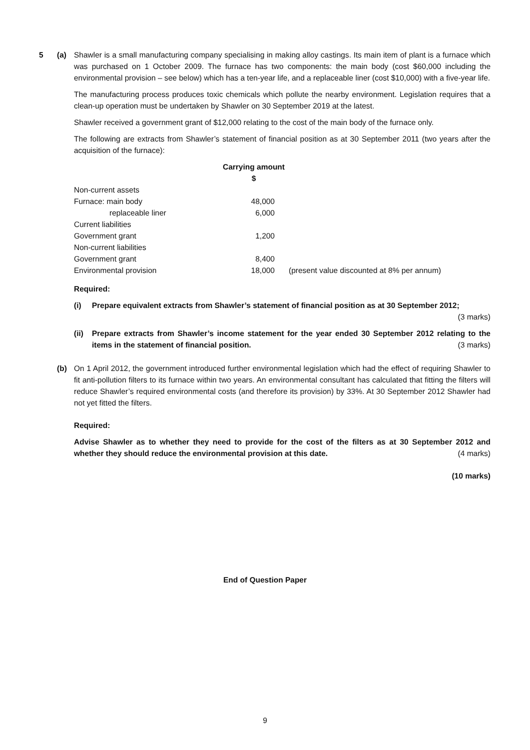5 (a) Shawler is a small manufacturing company specialising in making alloy castings. Its main item of plant is a furnace which was purchased on 1 October 2009. The furnace has two components: the main body (cost $60,000 including the environmental provision – see below) which has a ten-year life, and a replaceable liner (cost $10,000) with a five-year life.
The manufacturing process produces toxic chemicals which pollute the nearby environment. Legislation requires that a clean-up operation must be undertaken by Shawler on 30 September 2019 at the latest.
Shawler received a government grant of $12,000 relating to the cost of the main body of the furnace only.
The following are extracts from Shawler’s statement of financial position as at 30 September 2011 (two years after the acquisition of the furnace):
| | Carrying amount | |
| | $ | |
| Non-current assets | | |
| Furnace: main body | 48,000 | |
| replaceable liner | 6,000 | |
| Current liabilities | | |
| Government grant | 1,200 | |
| Non-current liabilities | | |
| Government grant | 8,400 | |
| Environmental provision | 18,000 | (present value discounted at 8% per annum) |
Required:
(i) Prepare equivalent extracts from Shawler’s statement of financial position as at 30 September 2012;
(3 marks)
(ii) Prepare extracts from Shawler’s income statement for the year ended 30 September 2012 relating to the items in the statement of financial position. (3 marks)
(b) On 1 April 2012, the government introduced further environmental legislation which had the effect of requiring Shawler to fit anti-pollution filters to its furnace within two years. An environmental consultant has calculated that fitting the filters will reduce Shawler’s required environmental costs (and therefore its provision) by 33%. At 30 September 2012 Shawler had not yet fitted the filters.
Required:
Advise Shawler as to whether they need to provide for the cost of the filters as at 30 September 2012 and whether they should reduce the environmental provision at this date. (4 marks)
(10 marks)
End of Question Paper
9